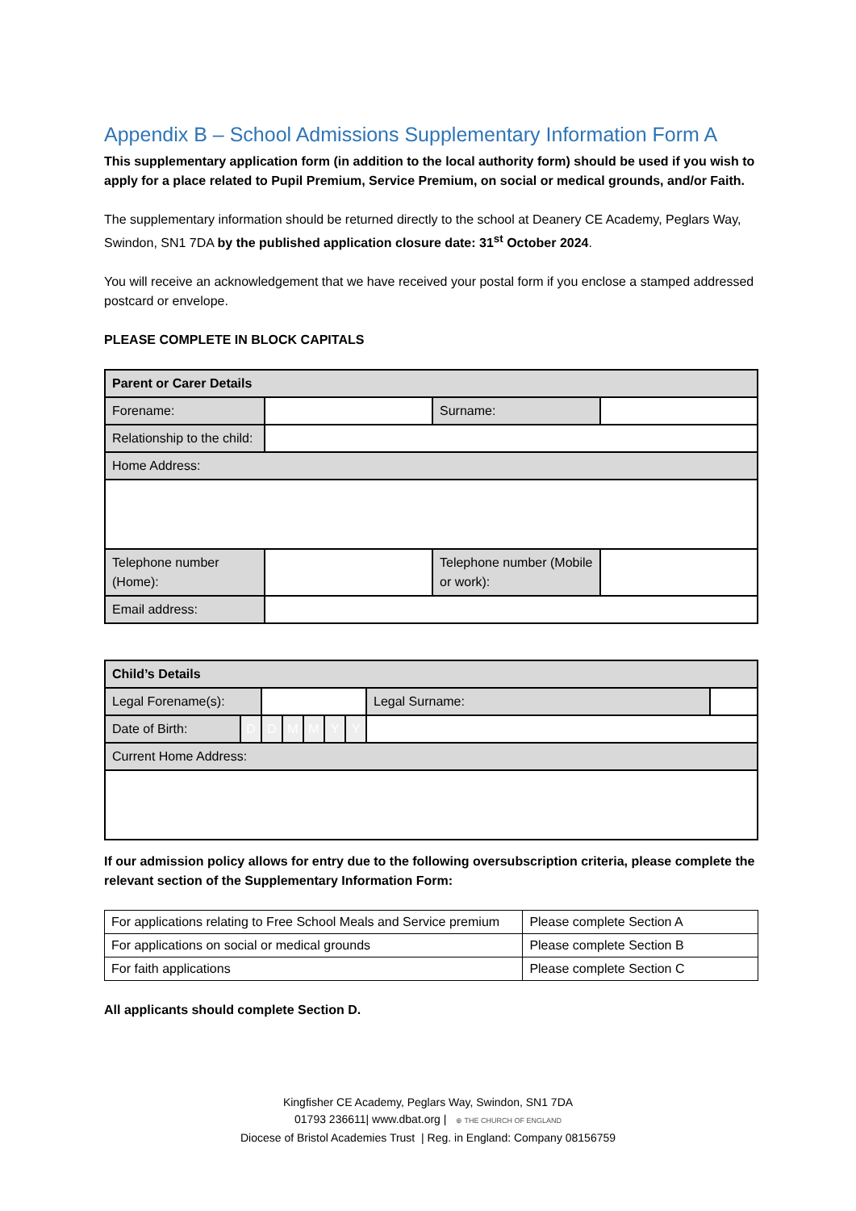Appendix B – School Admissions Supplementary Information Form A
This supplementary application form (in addition to the local authority form) should be used if you wish to apply for a place related to Pupil Premium, Service Premium, on social or medical grounds, and/or Faith.
The supplementary information should be returned directly to the school at Deanery CE Academy, Peglars Way, Swindon, SN1 7DA by the published application closure date: 31<sup>st</sup> October 2024.
You will receive an acknowledgement that we have received your postal form if you enclose a stamped addressed postcard or envelope.
PLEASE COMPLETE IN BLOCK CAPITALS
| Parent or Carer Details | | | |
| Forename: | | Surname: | |
| Relationship to the child: | | | |
| Home Address: | | | |
| Telephone number (Home): | | Telephone number (Mobile or work): | |
| Email address: | | | |
| Child’s Details | | | | | | | | | |
| Legal Forename(s): | | | | | | | | Legal Surname: | |
| Date of Birth: | D | D | M | M | Y | Y | | | |
| Current Home Address: | | | | | | | | | |
If our admission policy allows for entry due to the following oversubscription criteria, please complete the relevant section of the Supplementary Information Form:
| For applications relating to Free School Meals and Service premium | Please complete Section A |
| For applications on social or medical grounds | Please complete Section B |
| For faith applications | Please complete Section C |
All applicants should complete Section D.
Kingfisher CE Academy, Peglars Way, Swindon, SN1 7DA
01793 236611| www.dbat.org | ⊕ THE CHURCH OF ENGLAND
Diocese of Bristol Academies Trust | Reg. in England: Company 08156759